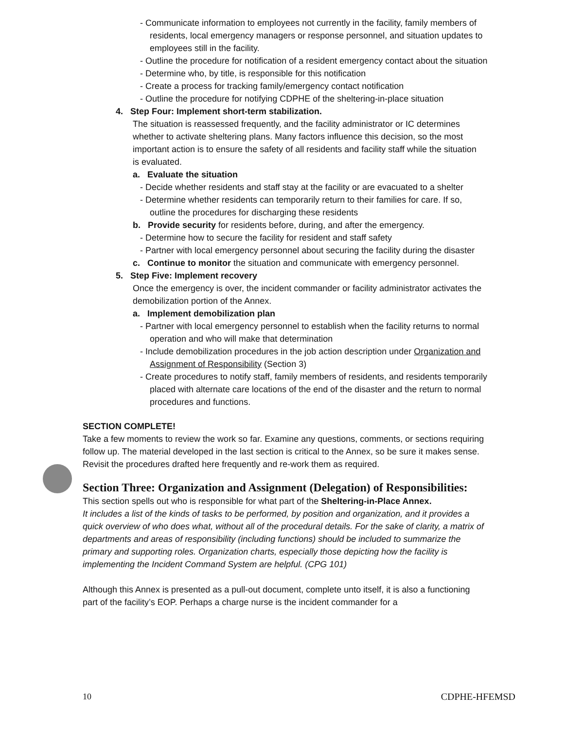- Communicate information to employees not currently in the facility, family members of residents, local emergency managers or response personnel, and situation updates to employees still in the facility.
- Outline the procedure for notification of a resident emergency contact about the situation
- Determine who, by title, is responsible for this notification
- Create a process for tracking family/emergency contact notification
- Outline the procedure for notifying CDPHE of the sheltering-in-place situation
4. Step Four: Implement short-term stabilization.
The situation is reassessed frequently, and the facility administrator or IC determines whether to activate sheltering plans. Many factors influence this decision, so the most important action is to ensure the safety of all residents and facility staff while the situation is evaluated.
a. Evaluate the situation
- Decide whether residents and staff stay at the facility or are evacuated to a shelter
- Determine whether residents can temporarily return to their families for care. If so, outline the procedures for discharging these residents
b. Provide security for residents before, during, and after the emergency.
- Determine how to secure the facility for resident and staff safety
- Partner with local emergency personnel about securing the facility during the disaster
c. Continue to monitor the situation and communicate with emergency personnel.
5. Step Five: Implement recovery
Once the emergency is over, the incident commander or facility administrator activates the demobilization portion of the Annex.
a. Implement demobilization plan
- Partner with local emergency personnel to establish when the facility returns to normal operation and who will make that determination
- Include demobilization procedures in the job action description under Organization and Assignment of Responsibility (Section 3)
- Create procedures to notify staff, family members of residents, and residents temporarily placed with alternate care locations of the end of the disaster and the return to normal procedures and functions.
SECTION COMPLETE!
Take a few moments to review the work so far. Examine any questions, comments, or sections requiring follow up. The material developed in the last section is critical to the Annex, so be sure it makes sense. Revisit the procedures drafted here frequently and re-work them as required.
Section Three: Organization and Assignment (Delegation) of Responsibilities:
This section spells out who is responsible for what part of the Sheltering-in-Place Annex.
It includes a list of the kinds of tasks to be performed, by position and organization, and it provides a quick overview of who does what, without all of the procedural details. For the sake of clarity, a matrix of departments and areas of responsibility (including functions) should be included to summarize the primary and supporting roles. Organization charts, especially those depicting how the facility is implementing the Incident Command System are helpful. (CPG 101)
Although this Annex is presented as a pull-out document, complete unto itself, it is also a functioning part of the facility’s EOP. Perhaps a charge nurse is the incident commander for a
10 CDPHE-HFEMSD